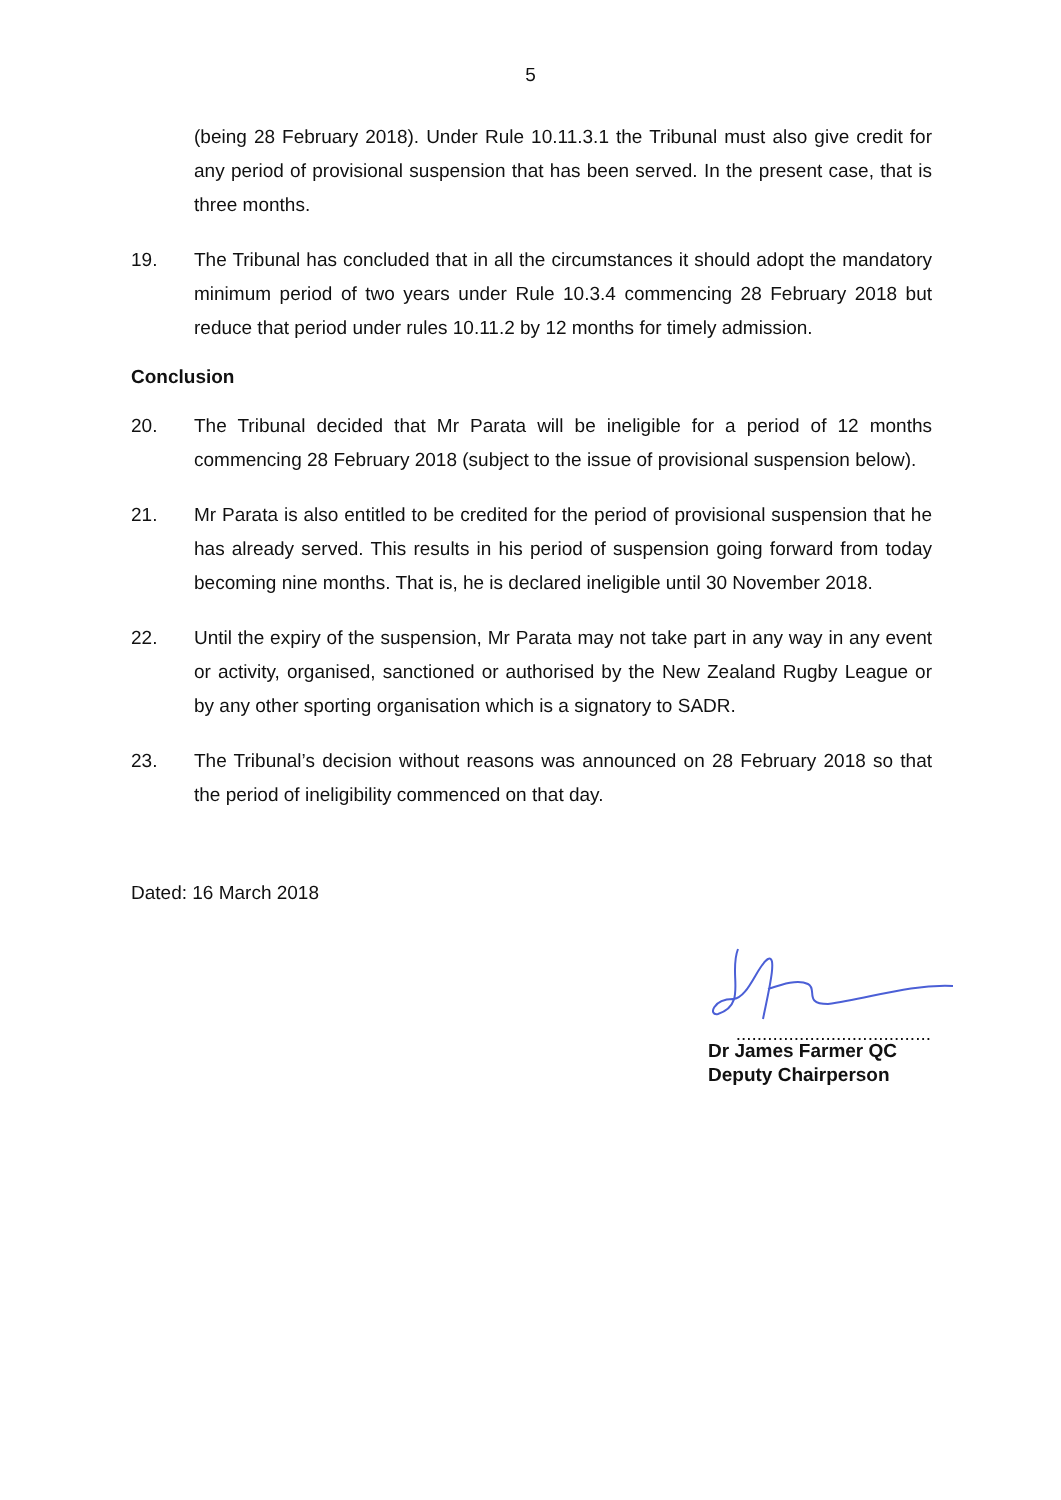5
(being 28 February 2018). Under Rule 10.11.3.1 the Tribunal must also give credit for any period of provisional suspension that has been served. In the present case, that is three months.
19. The Tribunal has concluded that in all the circumstances it should adopt the mandatory minimum period of two years under Rule 10.3.4 commencing 28 February 2018 but reduce that period under rules 10.11.2 by 12 months for timely admission.
Conclusion
20. The Tribunal decided that Mr Parata will be ineligible for a period of 12 months commencing 28 February 2018 (subject to the issue of provisional suspension below).
21. Mr Parata is also entitled to be credited for the period of provisional suspension that he has already served. This results in his period of suspension going forward from today becoming nine months. That is, he is declared ineligible until 30 November 2018.
22. Until the expiry of the suspension, Mr Parata may not take part in any way in any event or activity, organised, sanctioned or authorised by the New Zealand Rugby League or by any other sporting organisation which is a signatory to SADR.
23. The Tribunal’s decision without reasons was announced on 28 February 2018 so that the period of ineligibility commenced on that day.
Dated: 16 March 2018
.....................................
Dr James Farmer QC
Deputy Chairperson